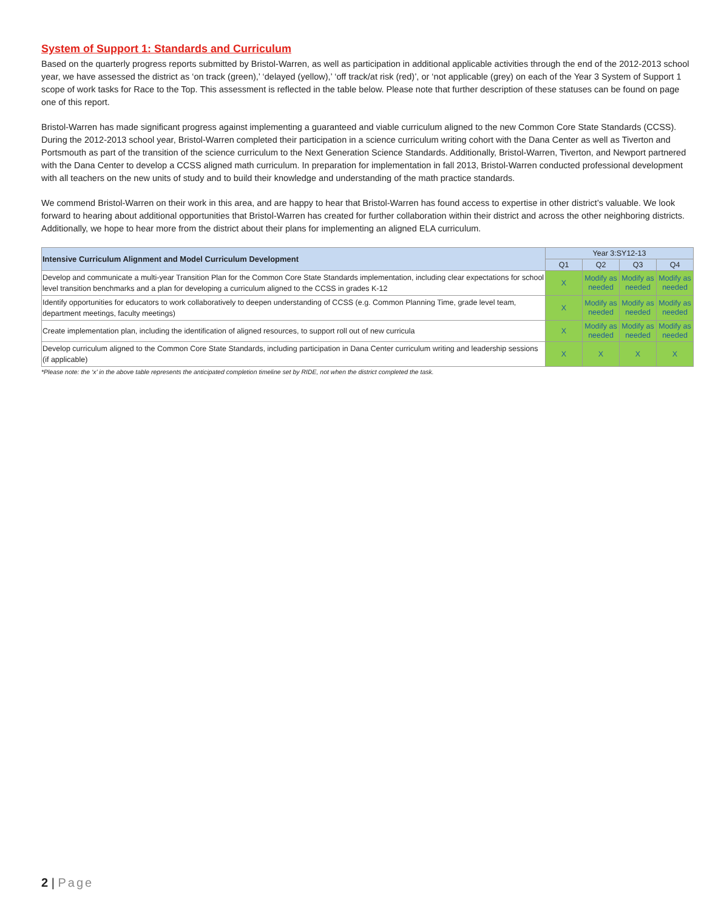System of Support 1: Standards and Curriculum
Based on the quarterly progress reports submitted by Bristol-Warren, as well as participation in additional applicable activities through the end of the 2012-2013 school year, we have assessed the district as ‘on track (green),’ ‘delayed (yellow),’ ‘off track/at risk (red)’, or ‘not applicable (grey) on each of the Year 3 System of Support 1 scope of work tasks for Race to the Top. This assessment is reflected in the table below. Please note that further description of these statuses can be found on page one of this report.
Bristol-Warren has made significant progress against implementing a guaranteed and viable curriculum aligned to the new Common Core State Standards (CCSS). During the 2012-2013 school year, Bristol-Warren completed their participation in a science curriculum writing cohort with the Dana Center as well as Tiverton and Portsmouth as part of the transition of the science curriculum to the Next Generation Science Standards. Additionally, Bristol-Warren, Tiverton, and Newport partnered with the Dana Center to develop a CCSS aligned math curriculum. In preparation for implementation in fall 2013, Bristol-Warren conducted professional development with all teachers on the new units of study and to build their knowledge and understanding of the math practice standards.
We commend Bristol-Warren on their work in this area, and are happy to hear that Bristol-Warren has found access to expertise in other district’s valuable. We look forward to hearing about additional opportunities that Bristol-Warren has created for further collaboration within their district and across the other neighboring districts. Additionally, we hope to hear more from the district about their plans for implementing an aligned ELA curriculum.
| Intensive Curriculum Alignment and Model Curriculum Development | Year 3:SY12-13 | | | |
| --- | --- | --- | --- | --- |
| | Q1 | Q2 | Q3 | Q4 |
| Develop and communicate a multi-year Transition Plan for the Common Core State Standards implementation, including clear expectations for school level transition benchmarks and a plan for developing a curriculum aligned to the CCSS in grades K-12 | X | Modify as needed | Modify as needed | Modify as needed |
| Identify opportunities for educators to work collaboratively to deepen understanding of CCSS (e.g. Common Planning Time, grade level team, department meetings, faculty meetings) | X | Modify as needed | Modify as needed | Modify as needed |
| Create implementation plan, including the identification of aligned resources, to support roll out of new curricula | X | Modify as needed | Modify as needed | Modify as needed |
| Develop curriculum aligned to the Common Core State Standards, including participation in Dana Center curriculum writing and leadership sessions (if applicable) | X | X | X | X |
*Please note: the ‘x’ in the above table represents the anticipated completion timeline set by RIDE, not when the district completed the task.
2 | Page